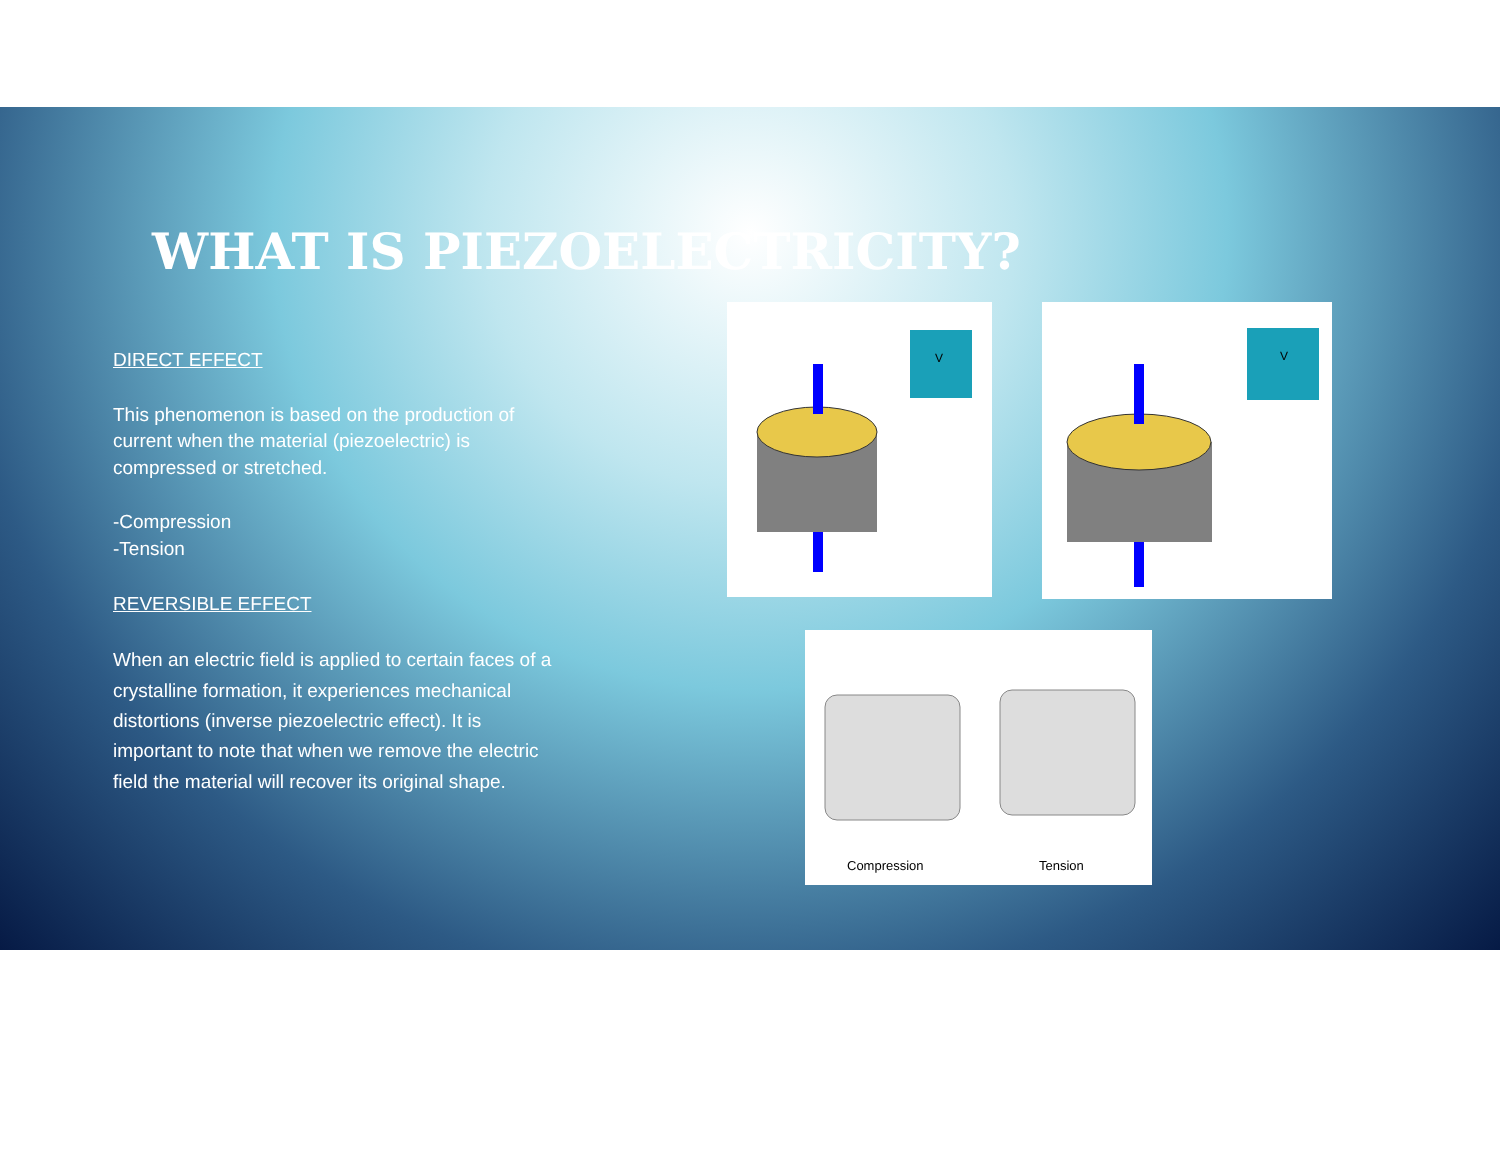WHAT IS PIEZOELECTRICITY?
DIRECT EFFECT
This phenomenon is based on the production of current when the material (piezoelectric) is compressed or stretched.
-Compression
-Tension
REVERSIBLE EFFECT
When an electric field is applied to certain faces of a crystalline formation, it experiences mechanical distortions (inverse piezoelectric effect). It is important to note that when we remove the electric field the material will recover its original shape.
V
V
Compression
Tension